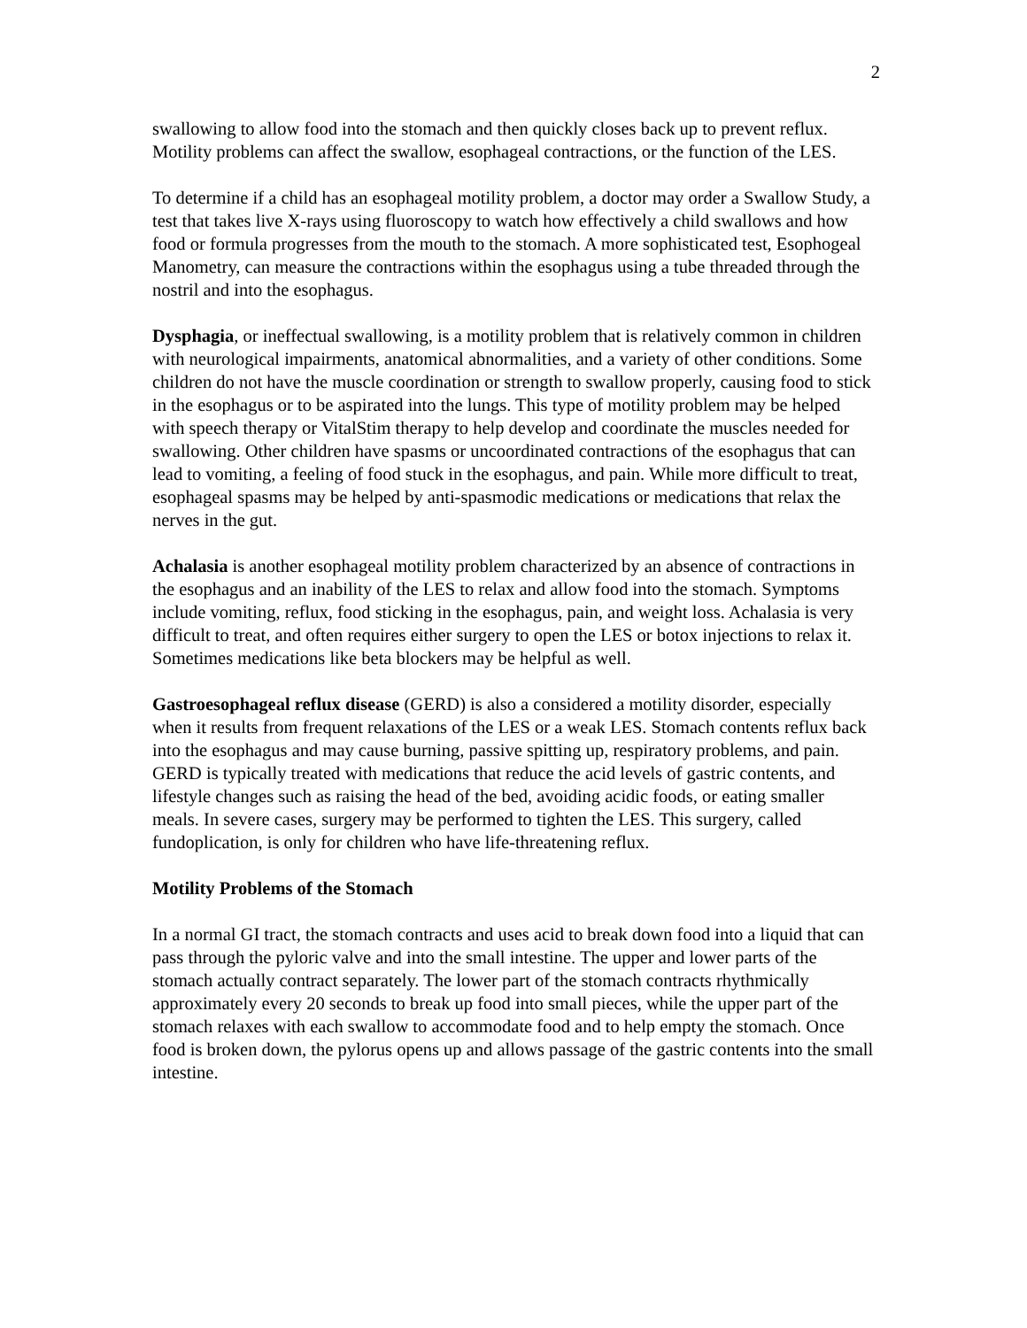2
swallowing to allow food into the stomach and then quickly closes back up to prevent reflux. Motility problems can affect the swallow, esophageal contractions, or the function of the LES.
To determine if a child has an esophageal motility problem, a doctor may order a Swallow Study, a test that takes live X-rays using fluoroscopy to watch how effectively a child swallows and how food or formula progresses from the mouth to the stomach. A more sophisticated test, Esophogeal Manometry, can measure the contractions within the esophagus using a tube threaded through the nostril and into the esophagus.
Dysphagia, or ineffectual swallowing, is a motility problem that is relatively common in children with neurological impairments, anatomical abnormalities, and a variety of other conditions. Some children do not have the muscle coordination or strength to swallow properly, causing food to stick in the esophagus or to be aspirated into the lungs. This type of motility problem may be helped with speech therapy or VitalStim therapy to help develop and coordinate the muscles needed for swallowing. Other children have spasms or uncoordinated contractions of the esophagus that can lead to vomiting, a feeling of food stuck in the esophagus, and pain. While more difficult to treat, esophageal spasms may be helped by anti-spasmodic medications or medications that relax the nerves in the gut.
Achalasia is another esophageal motility problem characterized by an absence of contractions in the esophagus and an inability of the LES to relax and allow food into the stomach. Symptoms include vomiting, reflux, food sticking in the esophagus, pain, and weight loss. Achalasia is very difficult to treat, and often requires either surgery to open the LES or botox injections to relax it. Sometimes medications like beta blockers may be helpful as well.
Gastroesophageal reflux disease (GERD) is also a considered a motility disorder, especially when it results from frequent relaxations of the LES or a weak LES. Stomach contents reflux back into the esophagus and may cause burning, passive spitting up, respiratory problems, and pain. GERD is typically treated with medications that reduce the acid levels of gastric contents, and lifestyle changes such as raising the head of the bed, avoiding acidic foods, or eating smaller meals. In severe cases, surgery may be performed to tighten the LES. This surgery, called fundoplication, is only for children who have life-threatening reflux.
Motility Problems of the Stomach
In a normal GI tract, the stomach contracts and uses acid to break down food into a liquid that can pass through the pyloric valve and into the small intestine. The upper and lower parts of the stomach actually contract separately. The lower part of the stomach contracts rhythmically approximately every 20 seconds to break up food into small pieces, while the upper part of the stomach relaxes with each swallow to accommodate food and to help empty the stomach. Once food is broken down, the pylorus opens up and allows passage of the gastric contents into the small intestine.